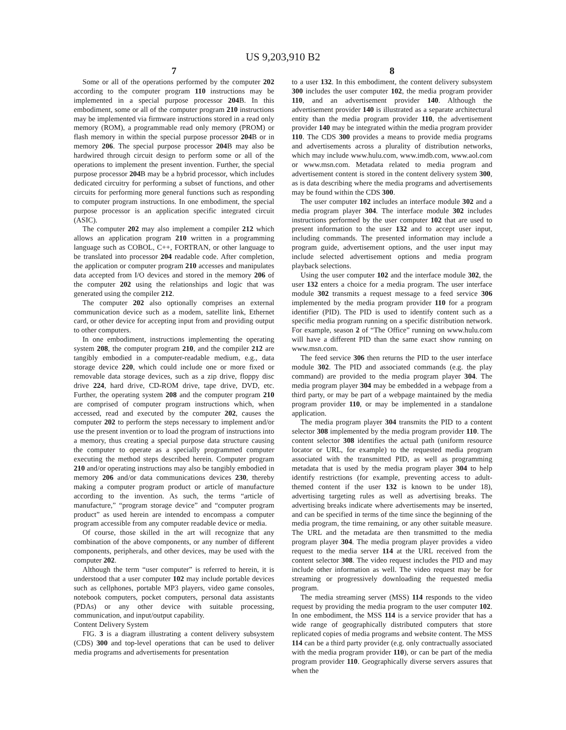US 9,203,910 B2
7
Some or all of the operations performed by the computer 202 according to the computer program 110 instructions may be implemented in a special purpose processor 204 B. In this embodiment, some or all of the computer program 210 instructions may be implemented via firmware instructions stored in a read only memory (ROM), a programmable read only memory (PROM) or flash memory in within the special purpose processor 204 B or in memory 206. The special purpose processor 204 B may also be hardwired through circuit design to perform some or all of the operations to implement the present invention. Further, the special purpose processor 204 B may be a hybrid processor, which includes dedicated circuitry for performing a subset of functions, and other circuits for performing more general functions such as responding to computer program instructions. In one embodiment, the special purpose processor is an application specific integrated circuit (ASIC).
The computer 202 may also implement a compiler 212 which allows an application program 210 written in a programming language such as COBOL, C++, FORTRAN, or other language to be translated into processor 204 readable code. After completion, the application or computer program 210 accesses and manipulates data accepted from I/O devices and stored in the memory 206 of the computer 202 using the relationships and logic that was generated using the compiler 212.
The computer 202 also optionally comprises an external communication device such as a modem, satellite link, Ethernet card, or other device for accepting input from and providing output to other computers.
In one embodiment, instructions implementing the operating system 208, the computer program 210, and the compiler 212 are tangibly embodied in a computer-readable medium, e.g., data storage device 220, which could include one or more fixed or removable data storage devices, such as a zip drive, floppy disc drive 224, hard drive, CD-ROM drive, tape drive, DVD, etc. Further, the operating system 208 and the computer program 210 are comprised of computer program instructions which, when accessed, read and executed by the computer 202, causes the computer 202 to perform the steps necessary to implement and/or use the present invention or to load the program of instructions into a memory, thus creating a special purpose data structure causing the computer to operate as a specially programmed computer executing the method steps described herein. Computer program 210 and/or operating instructions may also be tangibly embodied in memory 206 and/or data communications devices 230, thereby making a computer program product or article of manufacture according to the invention. As such, the terms “article of manufacture,” “program storage device” and “computer program product” as used herein are intended to encompass a computer program accessible from any computer readable device or media.
Of course, those skilled in the art will recognize that any combination of the above components, or any number of different components, peripherals, and other devices, may be used with the computer 202.
Although the term “user computer” is referred to herein, it is understood that a user computer 102 may include portable devices such as cellphones, portable MP3 players, video game consoles, notebook computers, pocket computers, personal data assistants (PDAs) or any other device with suitable processing, communication, and input/output capability.
Content Delivery System
FIG. 3 is a diagram illustrating a content delivery subsystem (CDS) 300 and top-level operations that can be used to deliver media programs and advertisements for presentation
8
to a user 132. In this embodiment, the content delivery subsystem 300 includes the user computer 102, the media program provider 110, and an advertisement provider 140. Although the advertisement provider 140 is illustrated as a separate architectural entity than the media program provider 110, the advertisement provider 140 may be integrated within the media program provider 110. The CDS 300 provides a means to provide media programs and advertisements across a plurality of distribution networks, which may include www.hulu.com, www.imdb.com, www.aol.com or www.msn.com. Metadata related to media program and advertisement content is stored in the content delivery system 300, as is data describing where the media programs and advertisements may be found within the CDS 300.
The user computer 102 includes an interface module 302 and a media program player 304. The interface module 302 includes instructions performed by the user computer 102 that are used to present information to the user 132 and to accept user input, including commands. The presented information may include a program guide, advertisement options, and the user input may include selected advertisement options and media program playback selections.
Using the user computer 102 and the interface module 302, the user 132 enters a choice for a media program. The user interface module 302 transmits a request message to a feed service 306 implemented by the media program provider 110 for a program identifier (PID). The PID is used to identify content such as a specific media program running on a specific distribution network. For example, season 2 of “The Office” running on www.hulu.com will have a different PID than the same exact show running on www.msn.com.
The feed service 306 then returns the PID to the user interface module 302. The PID and associated commands (e.g. the play command) are provided to the media program player 304. The media program player 304 may be embedded in a webpage from a third party, or may be part of a webpage maintained by the media program provider 110, or may be implemented in a standalone application.
The media program player 304 transmits the PID to a content selector 308 implemented by the media program provider 110. The content selector 308 identifies the actual path (uniform resource locator or URL, for example) to the requested media program associated with the transmitted PID, as well as programming metadata that is used by the media program player 304 to help identify restrictions (for example, preventing access to adult-themed content if the user 132 is known to be under 18), advertising targeting rules as well as advertising breaks. The advertising breaks indicate where advertisements may be inserted, and can be specified in terms of the time since the beginning of the media program, the time remaining, or any other suitable measure. The URL and the metadata are then transmitted to the media program player 304. The media program player provides a video request to the media server 114 at the URL received from the content selector 308. The video request includes the PID and may include other information as well. The video request may be for streaming or progressively downloading the requested media program.
The media streaming server (MSS) 114 responds to the video request by providing the media program to the user computer 102. In one embodiment, the MSS 114 is a service provider that has a wide range of geographically distributed computers that store replicated copies of media programs and website content. The MSS 114 can be a third party provider (e.g. only contractually associated with the media program provider 110), or can be part of the media program provider 110. Geographically diverse servers assures that when the